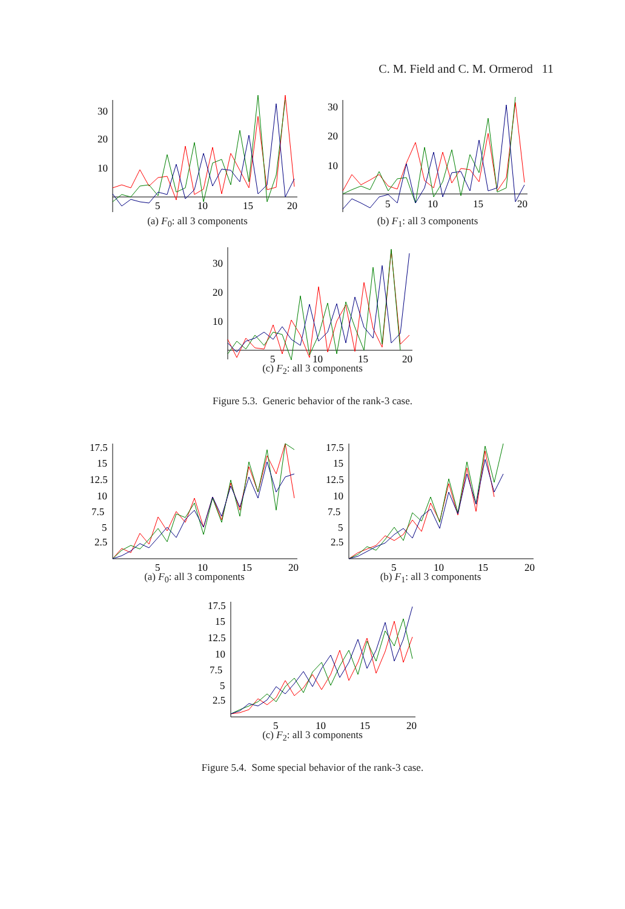C. M. Field and C. M. Ormerod 11
30
20
10
5
10
15
20
(a) F<sub>0</sub>: all 3 components
30
20
10
5
10
15
20
(b) F<sub>1</sub>: all 3 components
30
20
10
5
10
15
20
(c) F<sub>2</sub>: all 3 components
Figure 5.3. Generic behavior of the rank-3 case.
17.5
15
12.5
10
7.5
5
2.5
5
10
15
20
(a) F<sub>0</sub>: all 3 components
17.5
15
12.5
10
7.5
5
2.5
5
10
15
20
(b) F<sub>1</sub>: all 3 components
17.5
15
12.5
10
7.5
5
2.5
5
10
15
20
(c) F<sub>2</sub>: all 3 components
Figure 5.4. Some special behavior of the rank-3 case.